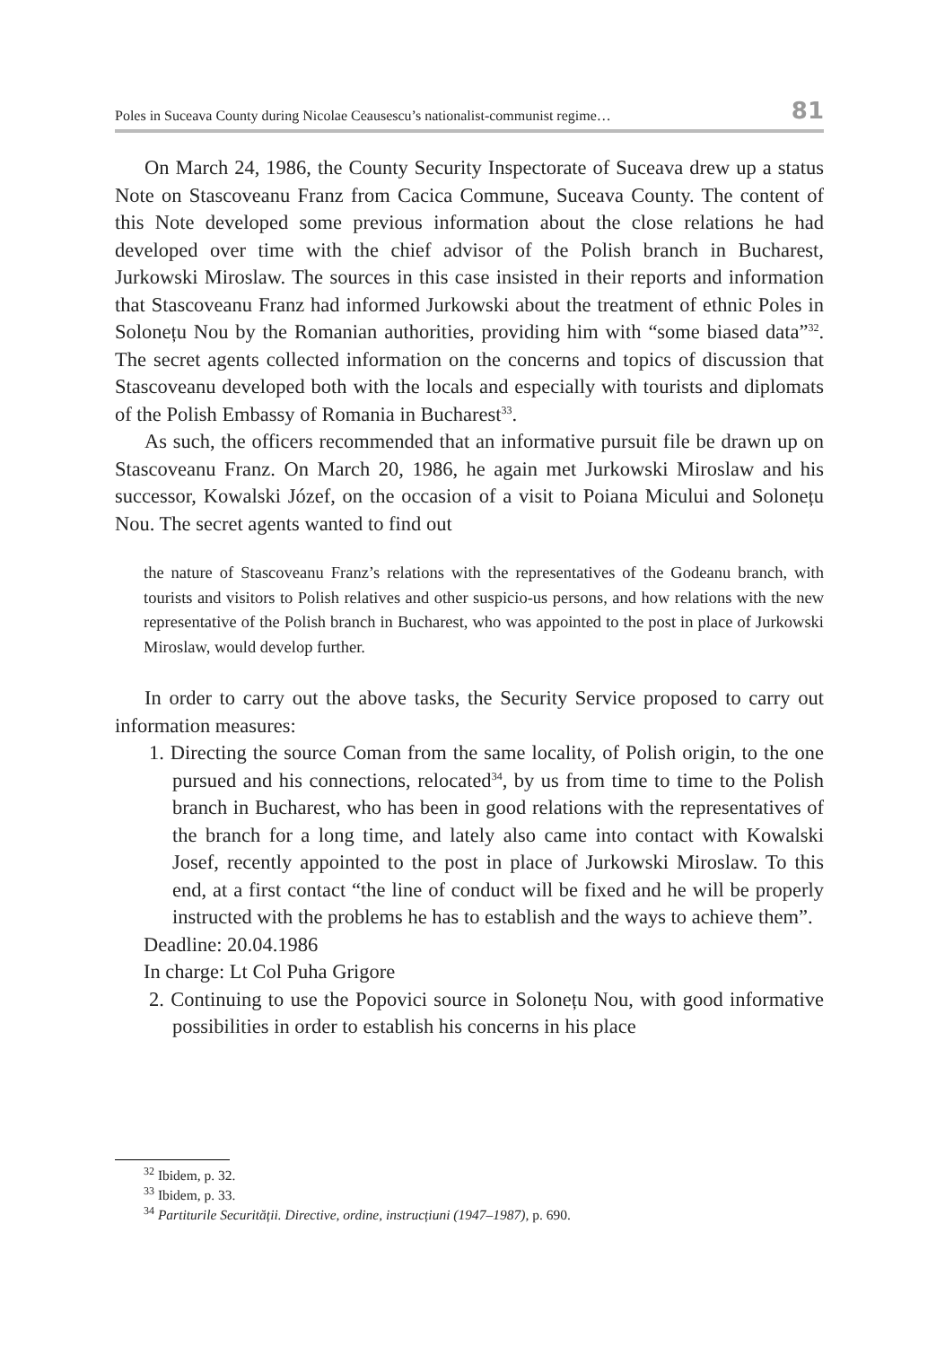Poles in Suceava County during Nicolae Ceausescu’s nationalist-communist regime… 81
On March 24, 1986, the County Security Inspectorate of Suceava drew up a status Note on Stascoveanu Franz from Cacica Commune, Suceava County. The content of this Note developed some previous information about the close relations he had developed over time with the chief advisor of the Polish branch in Bucharest, Jurkowski Miroslaw. The sources in this case insisted in their reports and information that Stascoveanu Franz had informed Jurkowski about the treatment of ethnic Poles in Solonețu Nou by the Romanian authorities, providing him with “some biased data”<sup>32</sup>. The secret agents collected information on the concerns and topics of discussion that Stascoveanu developed both with the locals and especially with tourists and diplomats of the Polish Embassy of Romania in Bucharest<sup>33</sup>.
As such, the officers recommended that an informative pursuit file be drawn up on Stascoveanu Franz. On March 20, 1986, he again met Jurkowski Miroslaw and his successor, Kowalski Józef, on the occasion of a visit to Poiana Micului and Solonețu Nou. The secret agents wanted to find out
the nature of Stascoveanu Franz’s relations with the representatives of the Godeanu branch, with tourists and visitors to Polish relatives and other suspicio-us persons, and how relations with the new representative of the Polish branch in Bucharest, who was appointed to the post in place of Jurkowski Miroslaw, would develop further.
In order to carry out the above tasks, the Security Service proposed to carry out information measures:
1. Directing the source Coman from the same locality, of Polish origin, to the one pursued and his connections, relocated<sup>34</sup>, by us from time to time to the Polish branch in Bucharest, who has been in good relations with the representatives of the branch for a long time, and lately also came into contact with Kowalski Josef, recently appointed to the post in place of Jurkowski Miroslaw. To this end, at a first contact “the line of conduct will be fixed and he will be properly instructed with the problems he has to establish and the ways to achieve them”.
Deadline: 20.04.1986
In charge: Lt Col Puha Grigore
2. Continuing to use the Popovici source in Solonețu Nou, with good informative possibilities in order to establish his concerns in his place
<sup>32</sup> Ibidem, p. 32.
<sup>33</sup> Ibidem, p. 33.
<sup>34</sup> Partiturile Securității. Directive, ordine, instrucțiuni (1947–1987), p. 690.